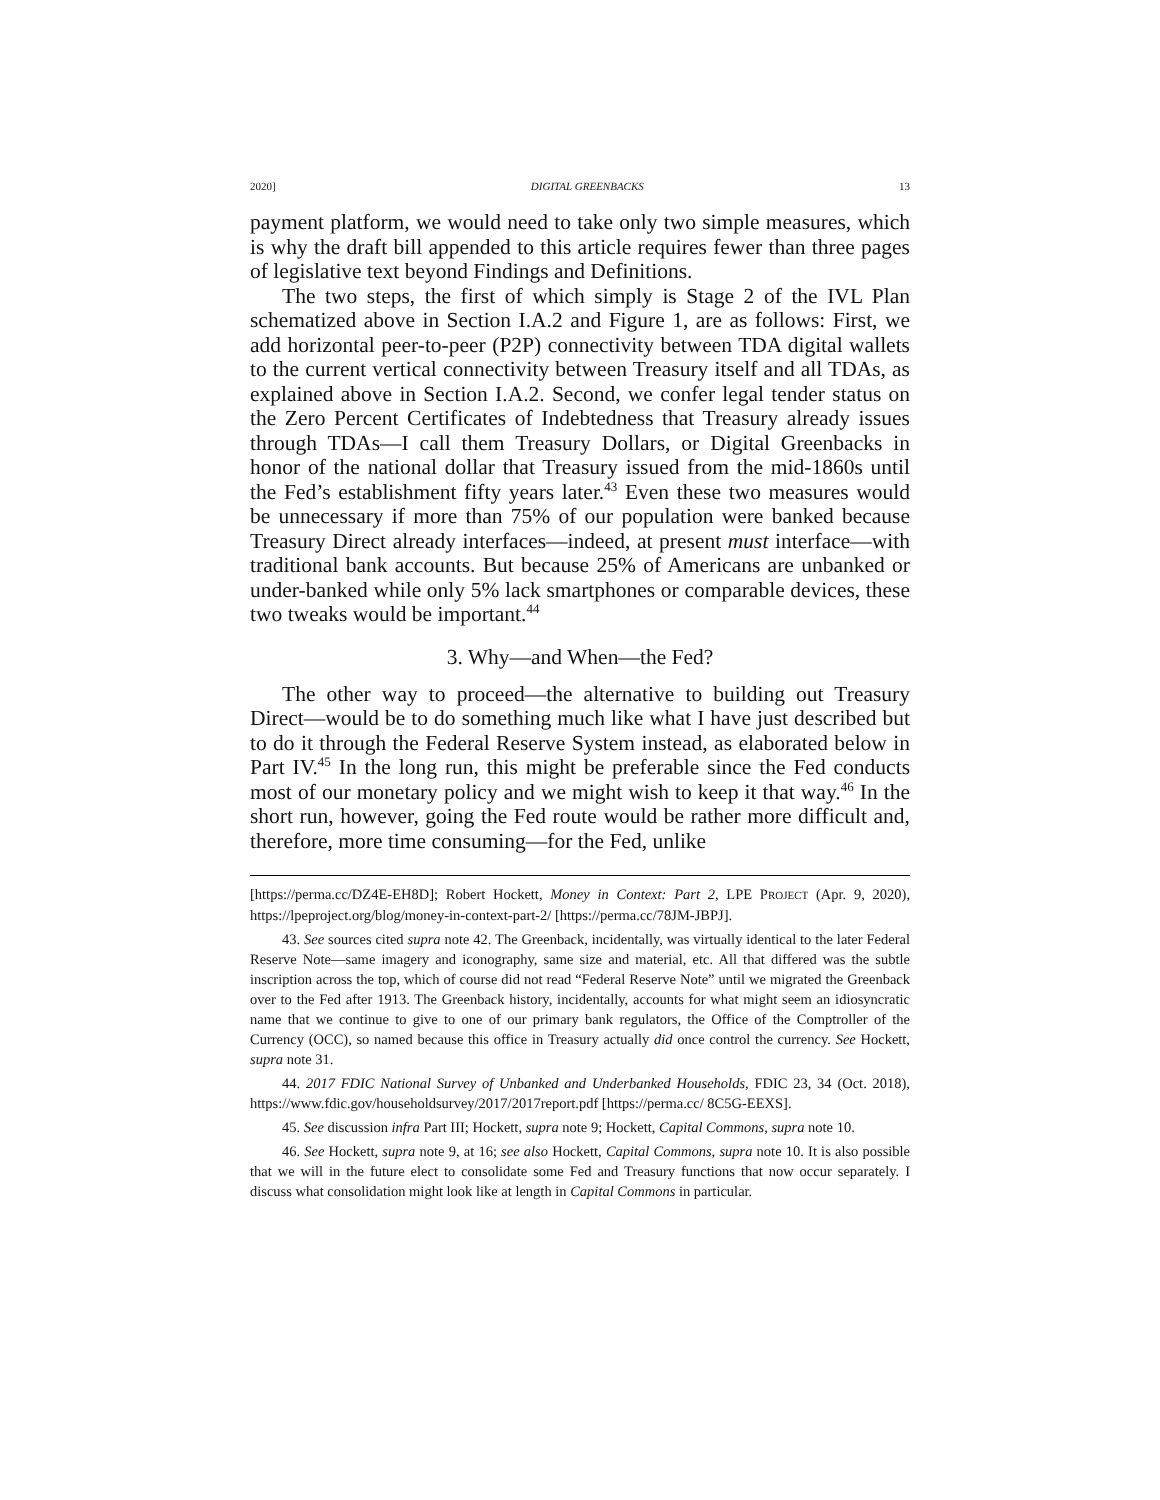2020] DIGITAL GREENBACKS 13
payment platform, we would need to take only two simple measures, which is why the draft bill appended to this article requires fewer than three pages of legislative text beyond Findings and Definitions.
The two steps, the first of which simply is Stage 2 of the IVL Plan schematized above in Section I.A.2 and Figure 1, are as follows: First, we add horizontal peer-to-peer (P2P) connectivity between TDA digital wallets to the current vertical connectivity between Treasury itself and all TDAs, as explained above in Section I.A.2. Second, we confer legal tender status on the Zero Percent Certificates of Indebtedness that Treasury already issues through TDAs—I call them Treasury Dollars, or Digital Greenbacks in honor of the national dollar that Treasury issued from the mid-1860s until the Fed’s establishment fifty years later.<sup>43</sup> Even these two measures would be unnecessary if more than 75% of our population were banked because Treasury Direct already interfaces—indeed, at present must interface—with traditional bank accounts. But because 25% of Americans are unbanked or under-banked while only 5% lack smartphones or comparable devices, these two tweaks would be important.<sup>44</sup>
3. Why—and When—the Fed?
The other way to proceed—the alternative to building out Treasury Direct—would be to do something much like what I have just described but to do it through the Federal Reserve System instead, as elaborated below in Part IV.<sup>45</sup> In the long run, this might be preferable since the Fed conducts most of our monetary policy and we might wish to keep it that way.<sup>46</sup> In the short run, however, going the Fed route would be rather more difficult and, therefore, more time consuming—for the Fed, unlike
[https://perma.cc/DZ4E-EH8D]; Robert Hockett, Money in Context: Part 2, LPE PROJECT (Apr. 9, 2020), https://lpeproject.org/blog/money-in-context-part-2/ [https://perma.cc/78JM-JBPJ].
43. See sources cited supra note 42. The Greenback, incidentally, was virtually identical to the later Federal Reserve Note—same imagery and iconography, same size and material, etc. All that differed was the subtle inscription across the top, which of course did not read “Federal Reserve Note” until we migrated the Greenback over to the Fed after 1913. The Greenback history, incidentally, accounts for what might seem an idiosyncratic name that we continue to give to one of our primary bank regulators, the Office of the Comptroller of the Currency (OCC), so named because this office in Treasury actually did once control the currency. See Hockett, supra note 31.
44. 2017 FDIC National Survey of Unbanked and Underbanked Households, FDIC 23, 34 (Oct. 2018), https://www.fdic.gov/householdsurvey/2017/2017report.pdf [https://perma.cc/ 8C5G-EEXS].
45. See discussion infra Part III; Hockett, supra note 9; Hockett, Capital Commons, supra note 10.
46. See Hockett, supra note 9, at 16; see also Hockett, Capital Commons, supra note 10. It is also possible that we will in the future elect to consolidate some Fed and Treasury functions that now occur separately. I discuss what consolidation might look like at length in Capital Commons in particular.